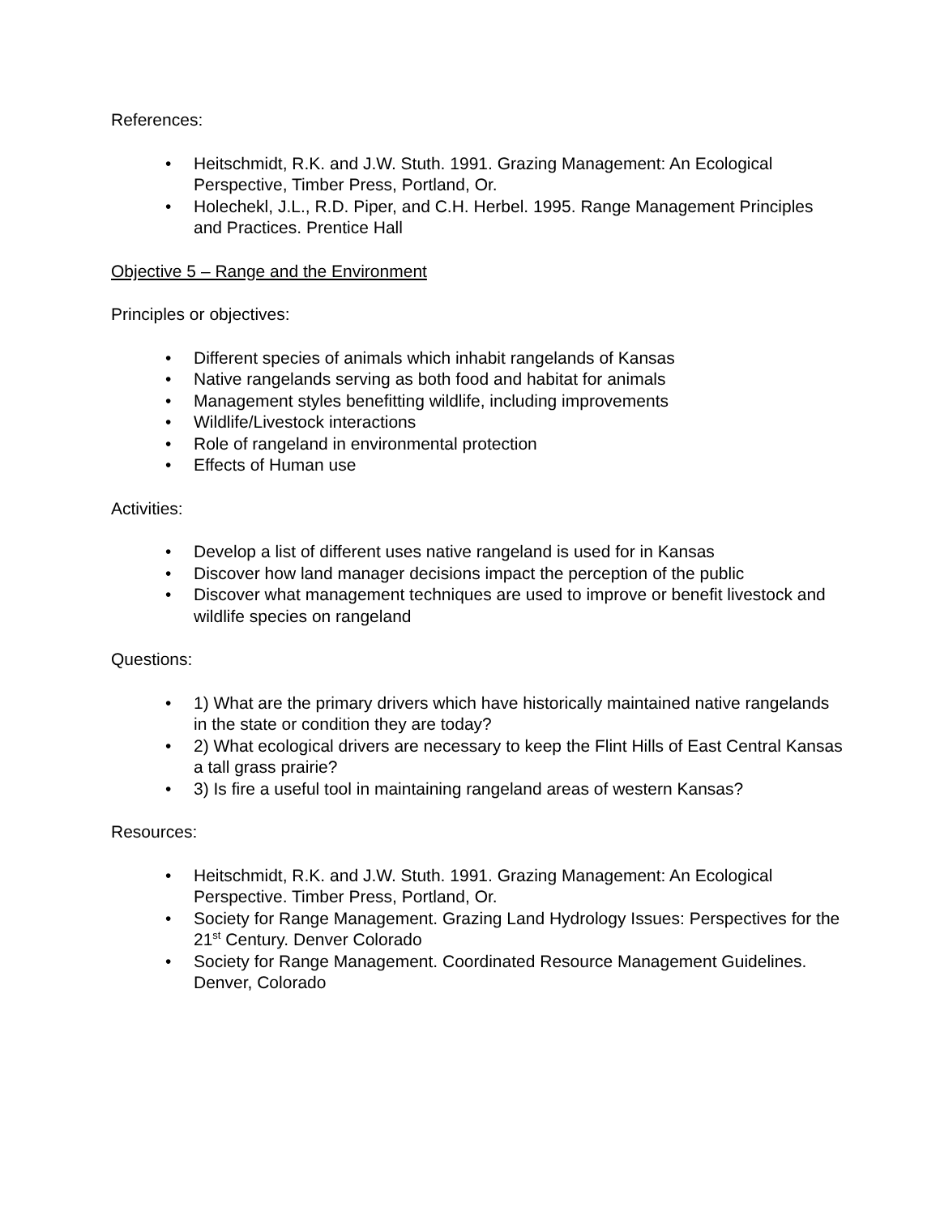References:
• Heitschmidt, R.K. and J.W. Stuth. 1991. Grazing Management: An Ecological Perspective, Timber Press, Portland, Or.
• Holechekl, J.L., R.D. Piper, and C.H. Herbel. 1995. Range Management Principles and Practices. Prentice Hall
Objective 5 – Range and the Environment
Principles or objectives:
• Different species of animals which inhabit rangelands of Kansas
• Native rangelands serving as both food and habitat for animals
• Management styles benefitting wildlife, including improvements
• Wildlife/Livestock interactions
• Role of rangeland in environmental protection
• Effects of Human use
Activities:
• Develop a list of different uses native rangeland is used for in Kansas
• Discover how land manager decisions impact the perception of the public
• Discover what management techniques are used to improve or benefit livestock and wildlife species on rangeland
Questions:
• 1) What are the primary drivers which have historically maintained native rangelands in the state or condition they are today?
• 2) What ecological drivers are necessary to keep the Flint Hills of East Central Kansas a tall grass prairie?
• 3) Is fire a useful tool in maintaining rangeland areas of western Kansas?
Resources:
• Heitschmidt, R.K. and J.W. Stuth. 1991. Grazing Management: An Ecological Perspective. Timber Press, Portland, Or.
• Society for Range Management. Grazing Land Hydrology Issues: Perspectives for the 21<sup>st</sup> Century. Denver Colorado
• Society for Range Management. Coordinated Resource Management Guidelines. Denver, Colorado